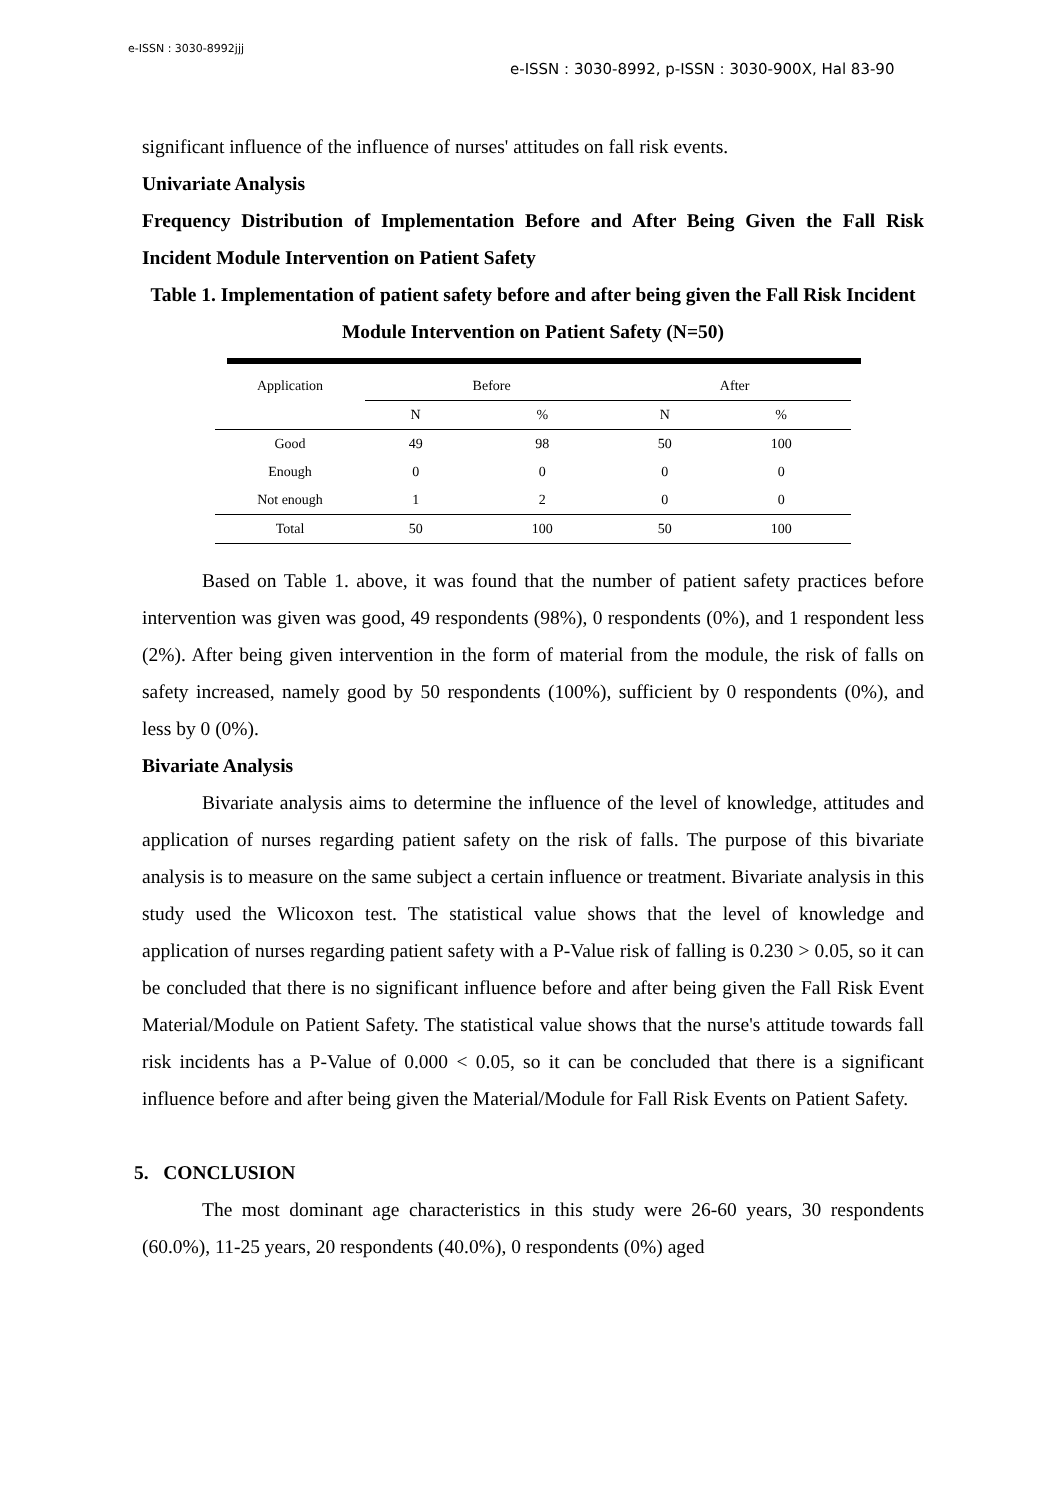e-ISSN : 3030-8992jjj
e-ISSN : 3030-8992, p-ISSN : 3030-900X, Hal 83-90
significant influence of the influence of nurses' attitudes on fall risk events.
Univariate Analysis
Frequency Distribution of Implementation Before and After Being Given the Fall Risk Incident Module Intervention on Patient Safety
Table 1. Implementation of patient safety before and after being given the Fall Risk Incident Module Intervention on Patient Safety (N=50)
| Application | Before | | After | |
| --- | --- | --- | --- | --- |
| | N | % | N | % |
| Good | 49 | 98 | 50 | 100 |
| Enough | 0 | 0 | 0 | 0 |
| Not enough | 1 | 2 | 0 | 0 |
| Total | 50 | 100 | 50 | 100 |
Based on Table 1. above, it was found that the number of patient safety practices before intervention was given was good, 49 respondents (98%), 0 respondents (0%), and 1 respondent less (2%). After being given intervention in the form of material from the module, the risk of falls on safety increased, namely good by 50 respondents (100%), sufficient by 0 respondents (0%), and less by 0 (0%).
Bivariate Analysis
Bivariate analysis aims to determine the influence of the level of knowledge, attitudes and application of nurses regarding patient safety on the risk of falls. The purpose of this bivariate analysis is to measure on the same subject a certain influence or treatment. Bivariate analysis in this study used the Wlicoxon test. The statistical value shows that the level of knowledge and application of nurses regarding patient safety with a P-Value risk of falling is 0.230 > 0.05, so it can be concluded that there is no significant influence before and after being given the Fall Risk Event Material/Module on Patient Safety. The statistical value shows that the nurse's attitude towards fall risk incidents has a P-Value of 0.000 < 0.05, so it can be concluded that there is a significant influence before and after being given the Material/Module for Fall Risk Events on Patient Safety.
5. CONCLUSION
The most dominant age characteristics in this study were 26-60 years, 30 respondents (60.0%), 11-25 years, 20 respondents (40.0%), 0 respondents (0%) aged